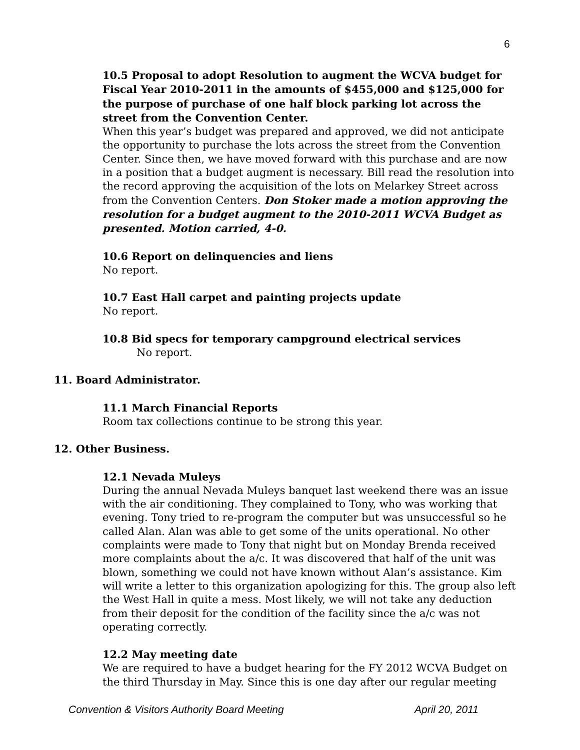6
10.5 Proposal to adopt Resolution to augment the WCVA budget for Fiscal Year 2010-2011 in the amounts of $455,000 and $125,000 for the purpose of purchase of one half block parking lot across the street from the Convention Center.
When this year’s budget was prepared and approved, we did not anticipate the opportunity to purchase the lots across the street from the Convention Center. Since then, we have moved forward with this purchase and are now in a position that a budget augment is necessary. Bill read the resolution into the record approving the acquisition of the lots on Melarkey Street across from the Convention Centers. Don Stoker made a motion approving the resolution for a budget augment to the 2010-2011 WCVA Budget as presented. Motion carried, 4-0.
10.6 Report on delinquencies and liens
No report.
10.7 East Hall carpet and painting projects update
No report.
10.8 Bid specs for temporary campground electrical services
No report.
11. Board Administrator.
11.1 March Financial Reports
Room tax collections continue to be strong this year.
12. Other Business.
12.1 Nevada Muleys
During the annual Nevada Muleys banquet last weekend there was an issue with the air conditioning. They complained to Tony, who was working that evening. Tony tried to re-program the computer but was unsuccessful so he called Alan. Alan was able to get some of the units operational. No other complaints were made to Tony that night but on Monday Brenda received more complaints about the a/c. It was discovered that half of the unit was blown, something we could not have known without Alan’s assistance. Kim will write a letter to this organization apologizing for this. The group also left the West Hall in quite a mess. Most likely, we will not take any deduction from their deposit for the condition of the facility since the a/c was not operating correctly.
12.2 May meeting date
We are required to have a budget hearing for the FY 2012 WCVA Budget on the third Thursday in May. Since this is one day after our regular meeting
Convention & Visitors Authority Board Meeting April 20, 2011